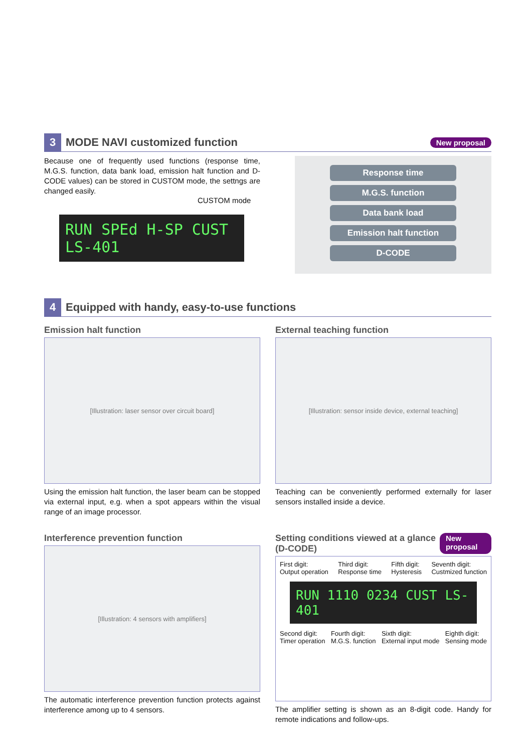3
MODE NAVI customized function
New proposal
Because one of frequently used functions (response time, M.G.S. function, data bank load, emission halt function and D-CODE values) can be stored in CUSTOM mode, the settngs are changed easily.
CUSTOM mode
RUN SPEd H-SP CUST LS-401
Response time
M.G.S. function
Data bank load
Emission halt function
D-CODE
4
Equipped with handy, easy-to-use functions
Emission halt function
[Illustration: laser sensor over circuit board]
Using the emission halt function, the laser beam can be stopped via external input, e.g. when a spot appears within the visual range of an image processor.
External teaching function
[Illustration: sensor inside device, external teaching]
Teaching can be conveniently performed externally for laser sensors installed inside a device.
Interference prevention function
[Illustration: 4 sensors with amplifiers]
The automatic interference prevention function protects against interference among up to 4 sensors.
Setting conditions viewed at a glance (D-CODE) New proposal
First digit:
Output operation Third digit:
Response time Fifth digit:
Hysteresis Seventh digit:
Custmized function
RUN 1110 0234 CUST LS-401
Second digit:
Timer operation Fourth digit:
M.G.S. function Sixth digit:
External input mode Eighth digit:
Sensing mode
The amplifier setting is shown as an 8-digit code. Handy for remote indications and follow-ups.